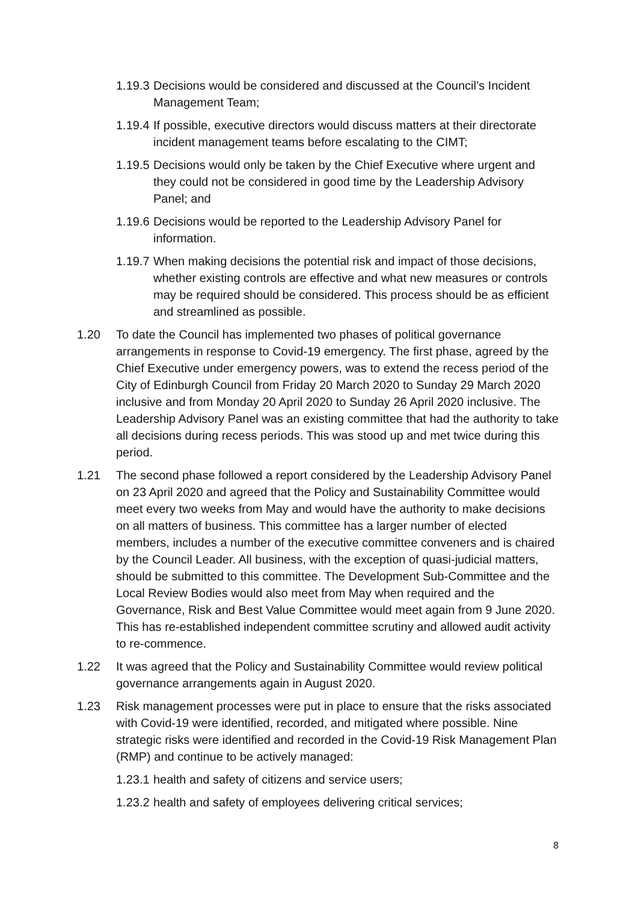1.19.3
Decisions would be considered and discussed at the Council’s Incident Management Team;
1.19.4
If possible, executive directors would discuss matters at their directorate incident management teams before escalating to the CIMT;
1.19.5
Decisions would only be taken by the Chief Executive where urgent and they could not be considered in good time by the Leadership Advisory Panel; and
1.19.6
Decisions would be reported to the Leadership Advisory Panel for information.
1.19.7
When making decisions the potential risk and impact of those decisions, whether existing controls are effective and what new measures or controls may be required should be considered. This process should be as efficient and streamlined as possible.
1.20 To date the Council has implemented two phases of political governance arrangements in response to Covid-19 emergency. The first phase, agreed by the Chief Executive under emergency powers, was to extend the recess period of the City of Edinburgh Council from Friday 20 March 2020 to Sunday 29 March 2020 inclusive and from Monday 20 April 2020 to Sunday 26 April 2020 inclusive. The Leadership Advisory Panel was an existing committee that had the authority to take all decisions during recess periods. This was stood up and met twice during this period.
1.21 The second phase followed a report considered by the Leadership Advisory Panel on 23 April 2020 and agreed that the Policy and Sustainability Committee would meet every two weeks from May and would have the authority to make decisions on all matters of business. This committee has a larger number of elected members, includes a number of the executive committee conveners and is chaired by the Council Leader. All business, with the exception of quasi-judicial matters, should be submitted to this committee. The Development Sub-Committee and the Local Review Bodies would also meet from May when required and the Governance, Risk and Best Value Committee would meet again from 9 June 2020. This has re-established independent committee scrutiny and allowed audit activity to re-commence.
1.22 It was agreed that the Policy and Sustainability Committee would review political governance arrangements again in August 2020.
1.23 Risk management processes were put in place to ensure that the risks associated with Covid-19 were identified, recorded, and mitigated where possible. Nine strategic risks were identified and recorded in the Covid-19 Risk Management Plan (RMP) and continue to be actively managed:
1.23.1
health and safety of citizens and service users;
1.23.2
health and safety of employees delivering critical services;
8